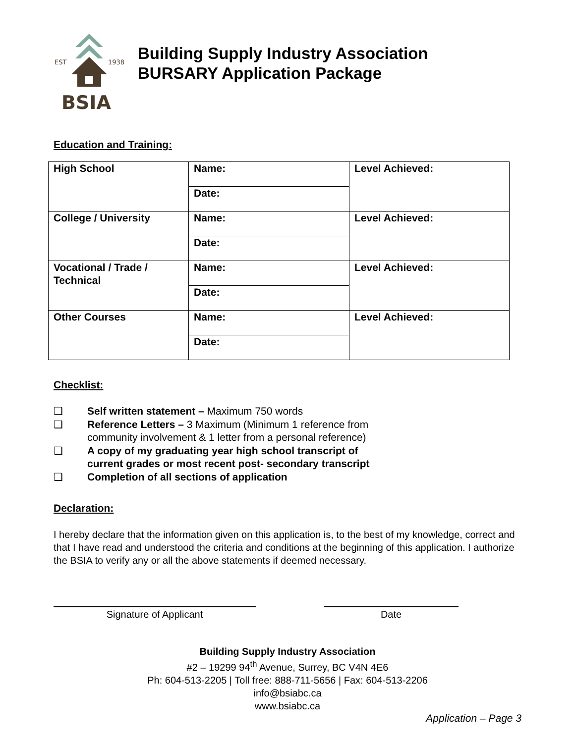EST
1938
BSIA
Building Supply Industry Association
BURSARY Application Package
Education and Training:
| High School | Name: | Level Achieved: |
| | Date: | |
| College / University | Name: | Level Achieved: |
| | Date: | |
| Vocational / Trade / Technical | Name: | Level Achieved: |
| | Date: | |
| Other Courses | Name: | Level Achieved: |
| | Date: | |
Checklist:
❑ Self written statement – Maximum 750 words
❑ Reference Letters – 3 Maximum (Minimum 1 reference from
community involvement & 1 letter from a personal reference)
❑ A copy of my graduating year high school transcript of
current grades or most recent post- secondary transcript
❑ Completion of all sections of application
Declaration:
I hereby declare that the information given on this application is, to the best of my knowledge, correct and that I have read and understood the criteria and conditions at the beginning of this application. I authorize the BSIA to verify any or all the above statements if deemed necessary.
Signature of Applicant Date
Building Supply Industry Association
#2 – 19299 94<sup>th</sup> Avenue, Surrey, BC V4N 4E6
Ph: 604-513-2205 | Toll free: 888-711-5656 | Fax: 604-513-2206
info@bsiabc.ca
www.bsiabc.ca
Application – Page 3